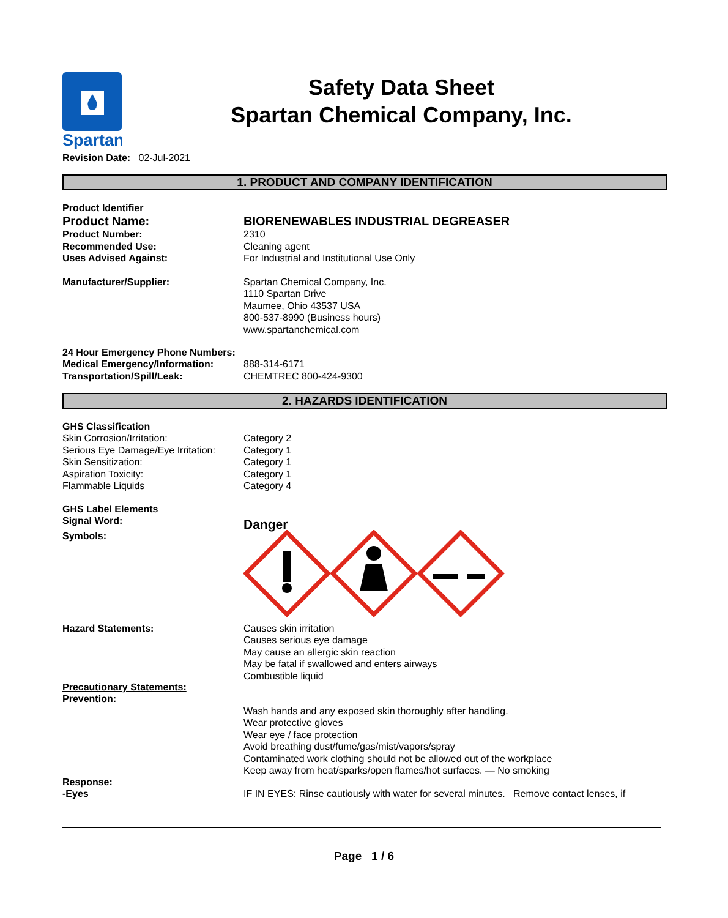Spartan
Safety Data Sheet
Spartan Chemical Company, Inc.
Revision Date: 02-Jul-2021
1. PRODUCT AND COMPANY IDENTIFICATION
Product Identifier
Product Name: BIORENEWABLES INDUSTRIAL DEGREASER
Product Number: 2310
Recommended Use: Cleaning agent
Uses Advised Against: For Industrial and Institutional Use Only
Manufacturer/Supplier: Spartan Chemical Company, Inc.
1110 Spartan Drive
Maumee, Ohio 43537 USA
800-537-8990 (Business hours)
www.spartanchemical.com
24 Hour Emergency Phone Numbers:
Medical Emergency/Information: 888-314-6171
Transportation/Spill/Leak: CHEMTREC 800-424-9300
2. HAZARDS IDENTIFICATION
GHS Classification
Skin Corrosion/Irritation: Category 2
Serious Eye Damage/Eye Irritation:
Category 1
Skin Sensitization: Category 1
Aspiration Toxicity: Category 1
Flammable Liquids Category 4
GHS Label Elements
Signal Word:
Danger
Symbols:
Hazard Statements: Causes skin irritation
Causes serious eye damage
May cause an allergic skin reaction
May be fatal if swallowed and enters airways
Combustible liquid
Precautionary Statements:
Prevention:
Wash hands and any exposed skin thoroughly after handling.
Wear protective gloves
Wear eye / face protection
Avoid breathing dust/fume/gas/mist/vapors/spray
Contaminated work clothing should not be allowed out of the workplace
Keep away from heat/sparks/open flames/hot surfaces. — No smoking
Response:
-Eyes IF IN EYES: Rinse cautiously with water for several minutes. Remove contact lenses, if
Page 1 / 6